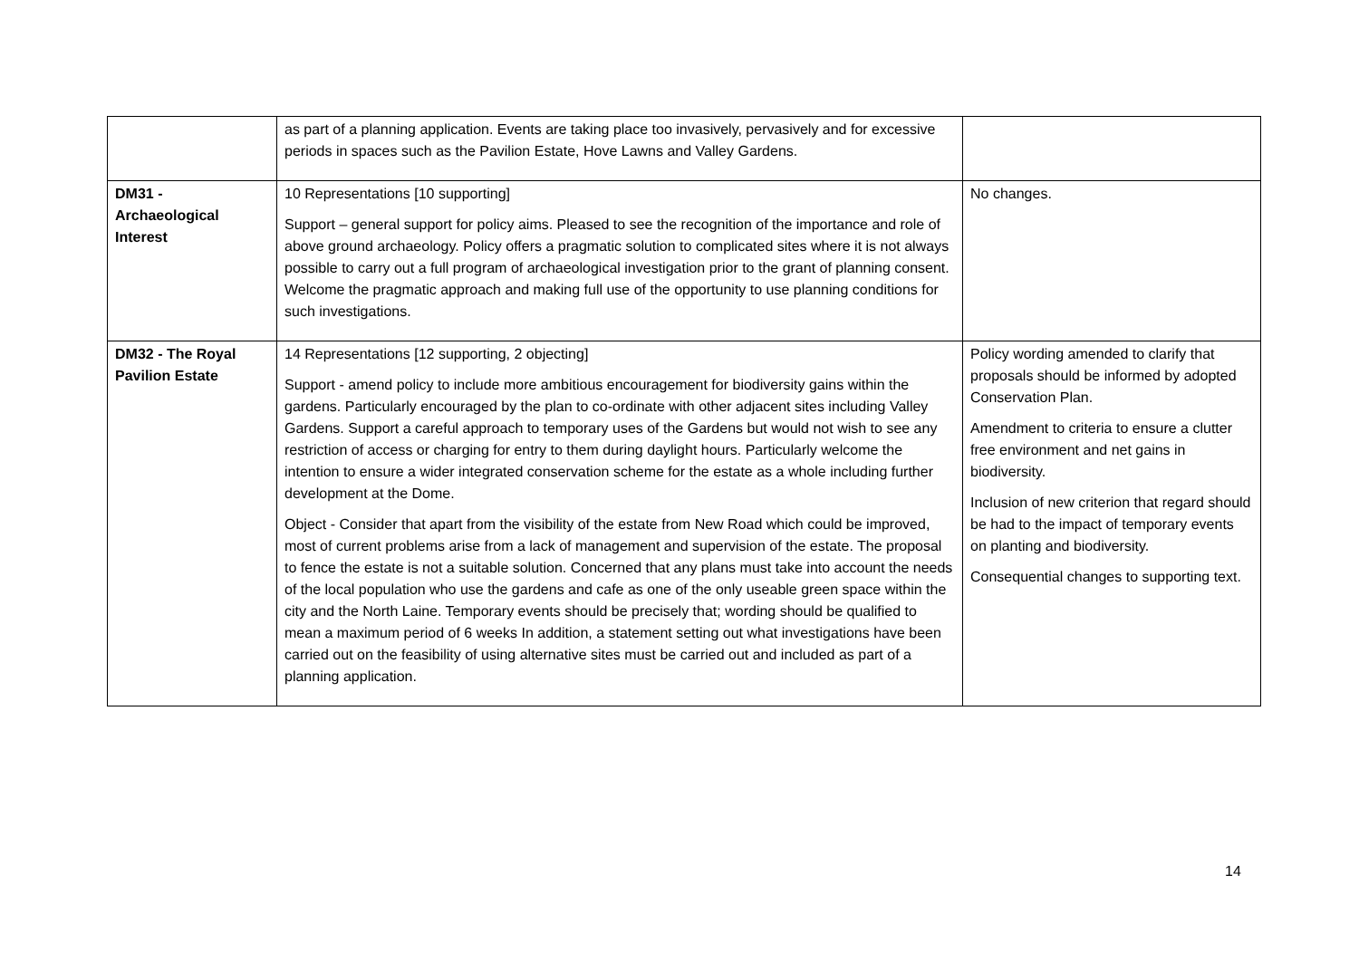| | as part of a planning application. Events are taking place too invasively, pervasively and for excessive periods in spaces such as the Pavilion Estate, Hove Lawns and Valley Gardens. | |
| DM31 - Archaeological Interest | 10 Representations [10 supporting] Support – general support for policy aims. Pleased to see the recognition of the importance and role of above ground archaeology. Policy offers a pragmatic solution to complicated sites where it is not always possible to carry out a full program of archaeological investigation prior to the grant of planning consent. Welcome the pragmatic approach and making full use of the opportunity to use planning conditions for such investigations. | No changes. |
| DM32 - The Royal Pavilion Estate | 14 Representations [12 supporting, 2 objecting] Support - amend policy to include more ambitious encouragement for biodiversity gains within the gardens. Particularly encouraged by the plan to co-ordinate with other adjacent sites including Valley Gardens. Support a careful approach to temporary uses of the Gardens but would not wish to see any restriction of access or charging for entry to them during daylight hours. Particularly welcome the intention to ensure a wider integrated conservation scheme for the estate as a whole including further development at the Dome. Object - Consider that apart from the visibility of the estate from New Road which could be improved, most of current problems arise from a lack of management and supervision of the estate. The proposal to fence the estate is not a suitable solution. Concerned that any plans must take into account the needs of the local population who use the gardens and cafe as one of the only useable green space within the city and the North Laine. Temporary events should be precisely that; wording should be qualified to mean a maximum period of 6 weeks In addition, a statement setting out what investigations have been carried out on the feasibility of using alternative sites must be carried out and included as part of a planning application. | Policy wording amended to clarify that proposals should be informed by adopted Conservation Plan. Amendment to criteria to ensure a clutter free environment and net gains in biodiversity. Inclusion of new criterion that regard should be had to the impact of temporary events on planting and biodiversity. Consequential changes to supporting text. |
14